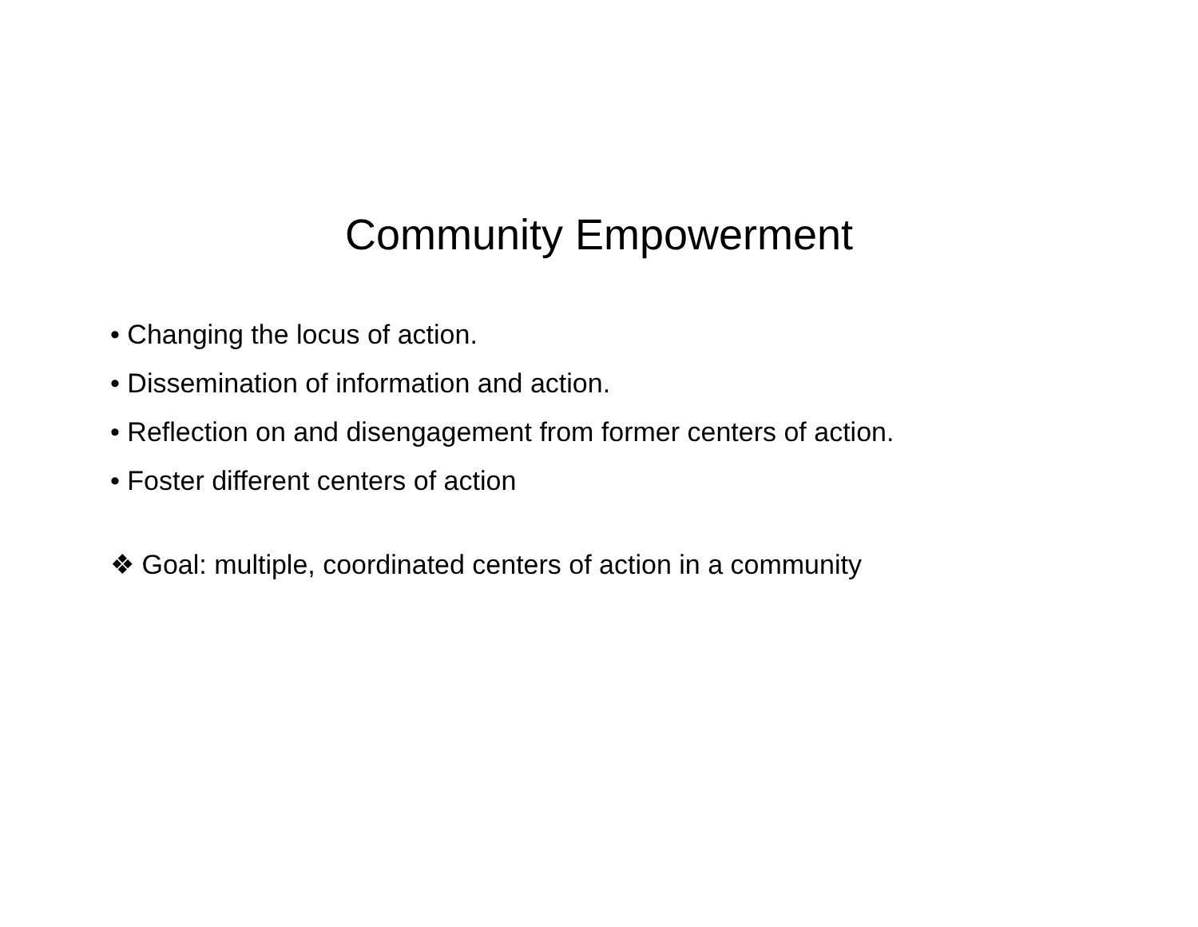Community Empowerment
• Changing the locus of action.
• Dissemination of information and action.
• Reflection on and disengagement from former centers of action.
• Foster different centers of action
❖ Goal: multiple, coordinated centers of action in a community